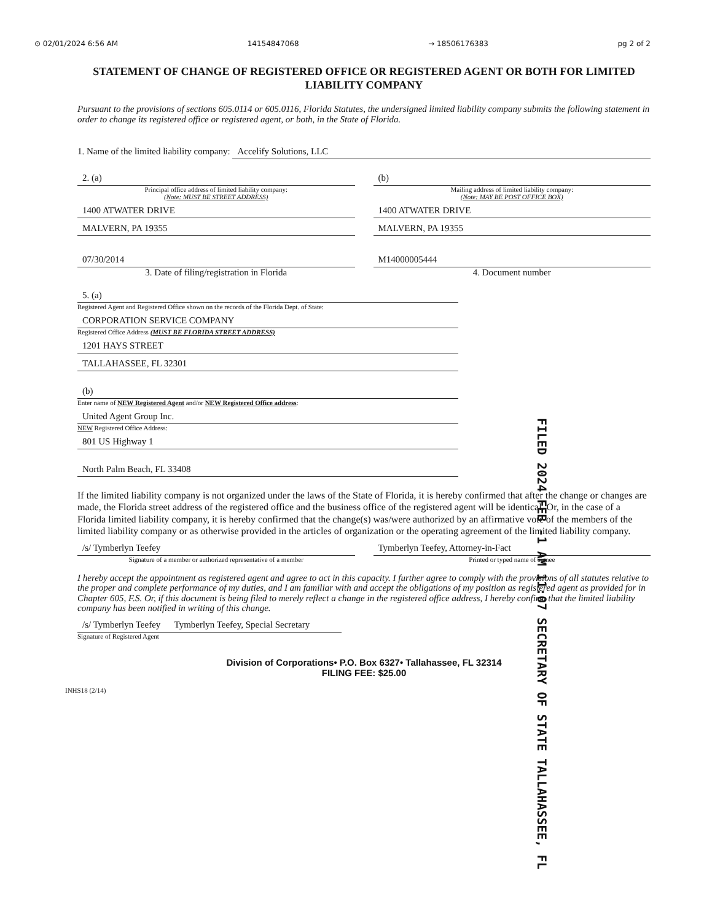⊙ 02/01/2024 6:56 AM 14154847068 → 18506176383 pg 2 of 2
STATEMENT OF CHANGE OF REGISTERED OFFICE OR REGISTERED AGENT OR BOTH FOR LIMITED LIABILITY COMPANY
Pursuant to the provisions of sections 605.0114 or 605.0116, Florida Statutes, the undersigned limited liability company submits the following statement in order to change its registered office or registered agent, or both, in the State of Florida.
1. Name of the limited liability company:
Accelify Solutions, LLC
2. (a)
Principal office address of limited liability company:
(Note: MUST BE STREET ADDRESS)
1400 ATWATER DRIVE
MALVERN, PA 19355
(b)
Mailing address of limited liability company:
(Note: MAY BE POST OFFICE BOX)
1400 ATWATER DRIVE
MALVERN, PA 19355
07/30/2014
3. Date of filing/registration in Florida
M14000005444
4. Document number
5. (a)
Registered Agent and Registered Office shown on the records of the Florida Dept. of State:
CORPORATION SERVICE COMPANY
Registered Office Address (MUST BE FLORIDA STREET ADDRESS)
1201 HAYS STREET
TALLAHASSEE, FL 32301
(b)
Enter name of NEW Registered Agent and/or NEW Registered Office address:
United Agent Group Inc.
NEW Registered Office Address:
801 US Highway 1
North Palm Beach, FL 33408
FILED 2024 FEB -1 AM 11:07 SECRETARY OF STATE TALLAHASSEE, FL
If the limited liability company is not organized under the laws of the State of Florida, it is hereby confirmed that after the change or changes are made, the Florida street address of the registered office and the business office of the registered agent will be identical. Or, in the case of a Florida limited liability company, it is hereby confirmed that the change(s) was/were authorized by an affirmative vote of the members of the limited liability company or as otherwise provided in the articles of organization or the operating agreement of the limited liability company.
/s/ Tymberlyn Teefey
Signature of a member or authorized representative of a member
Tymberlyn Teefey, Attorney-in-Fact
Printed or typed name of signee
I hereby accept the appointment as registered agent and agree to act in this capacity. I further agree to comply with the provisions of all statutes relative to the proper and complete performance of my duties, and I am familiar with and accept the obligations of my position as registered agent as provided for in Chapter 605, F.S. Or, if this document is being filed to merely reflect a change in the registered office address, I hereby confirm that the limited liability company has been notified in writing of this change.
/s/ Tymberlyn Teefey Tymberlyn Teefey, Special Secretary
Signature of Registered Agent
Division of Corporations• P.O. Box 6327• Tallahassee, FL 32314
FILING FEE: $25.00
INHS18 (2/14)